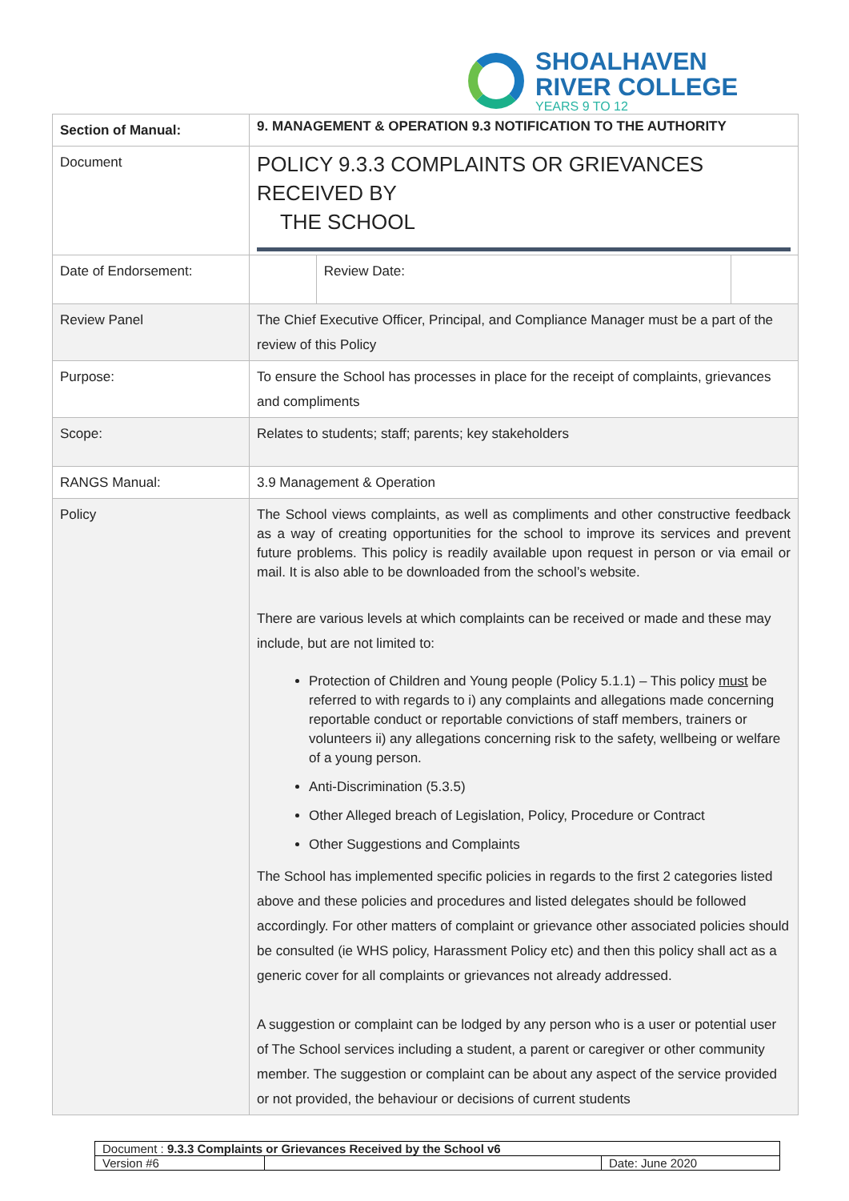SHOALHAVEN
RIVER COLLEGE
YEARS 9 TO 12
| Section of Manual: | 9. MANAGEMENT & OPERATION 9.3 NOTIFICATION TO THE AUTHORITY | | |
| Document | POLICY 9.3.3 COMPLAINTS OR GRIEVANCES RECEIVED BY THE SCHOOL | | |
| Date of Endorsement: | | Review Date: | |
| Review Panel | The Chief Executive Officer, Principal, and Compliance Manager must be a part of the review of this Policy | | |
| Purpose: | To ensure the School has processes in place for the receipt of complaints, grievances and compliments | | |
| Scope: | Relates to students; staff; parents; key stakeholders | | |
| RANGS Manual: | 3.9 Management & Operation | | |
| Policy | The School views complaints, as well as compliments and other constructive feedback as a way of creating opportunities for the school to improve its services and prevent future problems. This policy is readily available upon request in person or via email or mail. It is also able to be downloaded from the school’s website. There are various levels at which complaints can be received or made and these may include, but are not limited to: Protection of Children and Young people (Policy 5.1.1) – This policy must be referred to with regards to i) any complaints and allegations made concerning reportable conduct or reportable convictions of staff members, trainers or volunteers ii) any allegations concerning risk to the safety, wellbeing or welfare of a young person. Anti-Discrimination (5.3.5) Other Alleged breach of Legislation, Policy, Procedure or Contract Other Suggestions and Complaints The School has implemented specific policies in regards to the first 2 categories listed above and these policies and procedures and listed delegates should be followed accordingly. For other matters of complaint or grievance other associated policies should be consulted (ie WHS policy, Harassment Policy etc) and then this policy shall act as a generic cover for all complaints or grievances not already addressed. A suggestion or complaint can be lodged by any person who is a user or potential user of The School services including a student, a parent or caregiver or other community member. The suggestion or complaint can be about any aspect of the service provided or not provided, the behaviour or decisions of current students | | |
| Document : 9.3.3 Complaints or Grievances Received by the School v6 | | |
| Version #6 | | Date: June 2020 |